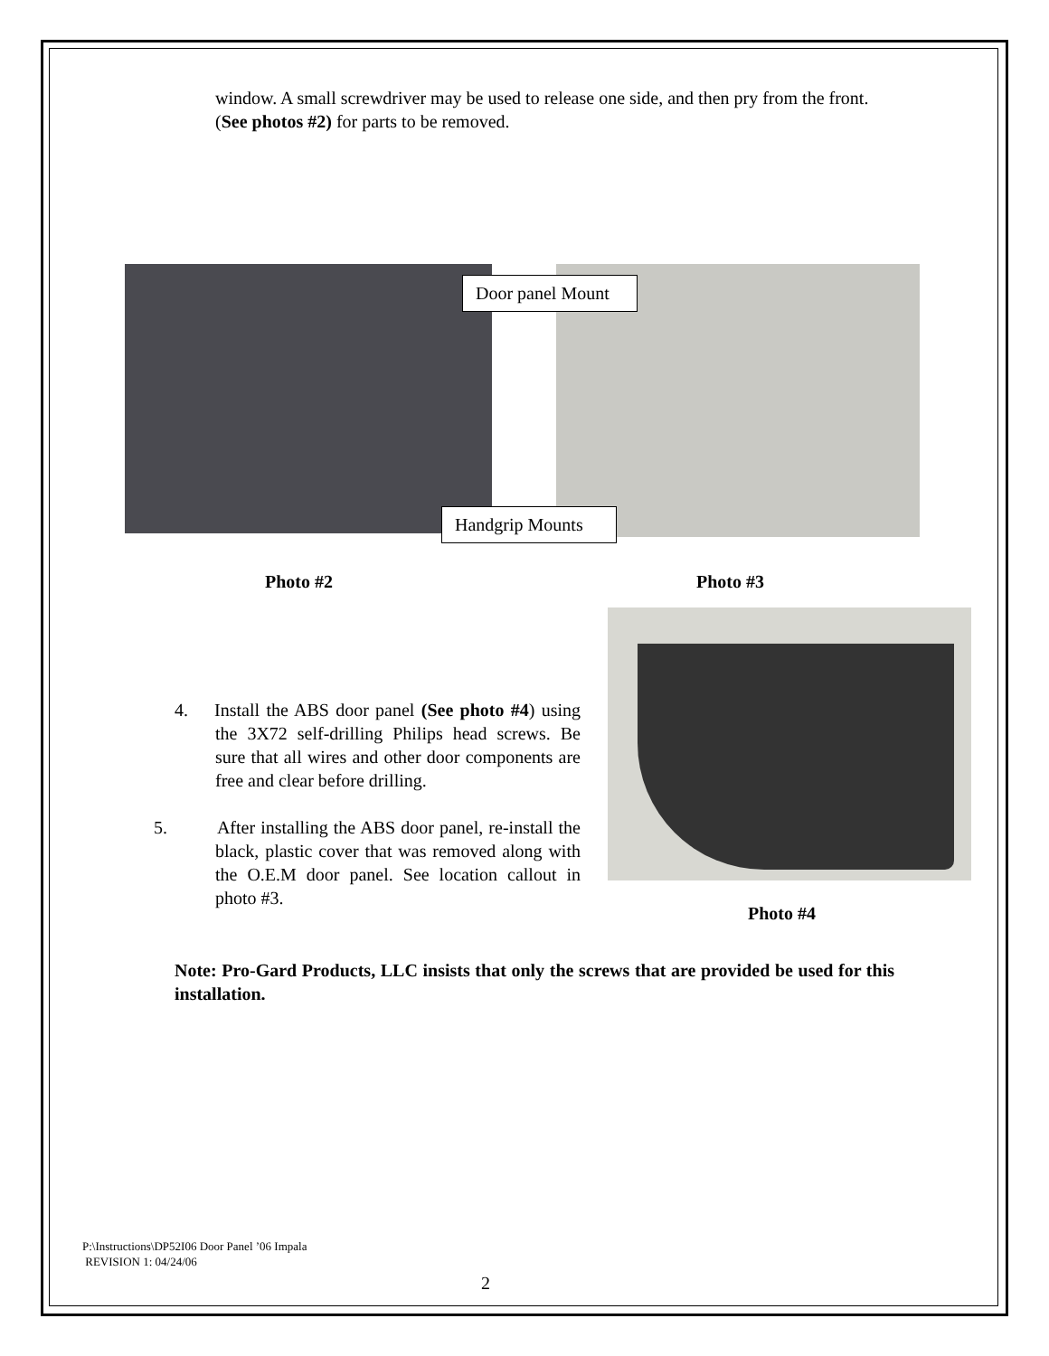window. A small screwdriver may be used to release one side, and then pry from the front. (See photos #2) for parts to be removed.
Door panel Mount
Handgrip Mounts
Photo #2 Photo #3
Photo #4
4. Install the ABS door panel (See photo #4) using the 3X72 self-drilling Philips head screws. Be sure that all wires and other door components are free and clear before drilling.
5. After installing the ABS door panel, re-install the black, plastic cover that was removed along with the O.E.M door panel. See location callout in photo #3.
Note: Pro-Gard Products, LLC insists that only the screws that are provided be used for this installation.
P:\Instructions\DP52I06 Door Panel ’06 Impala
REVISION 1: 04/24/06
2